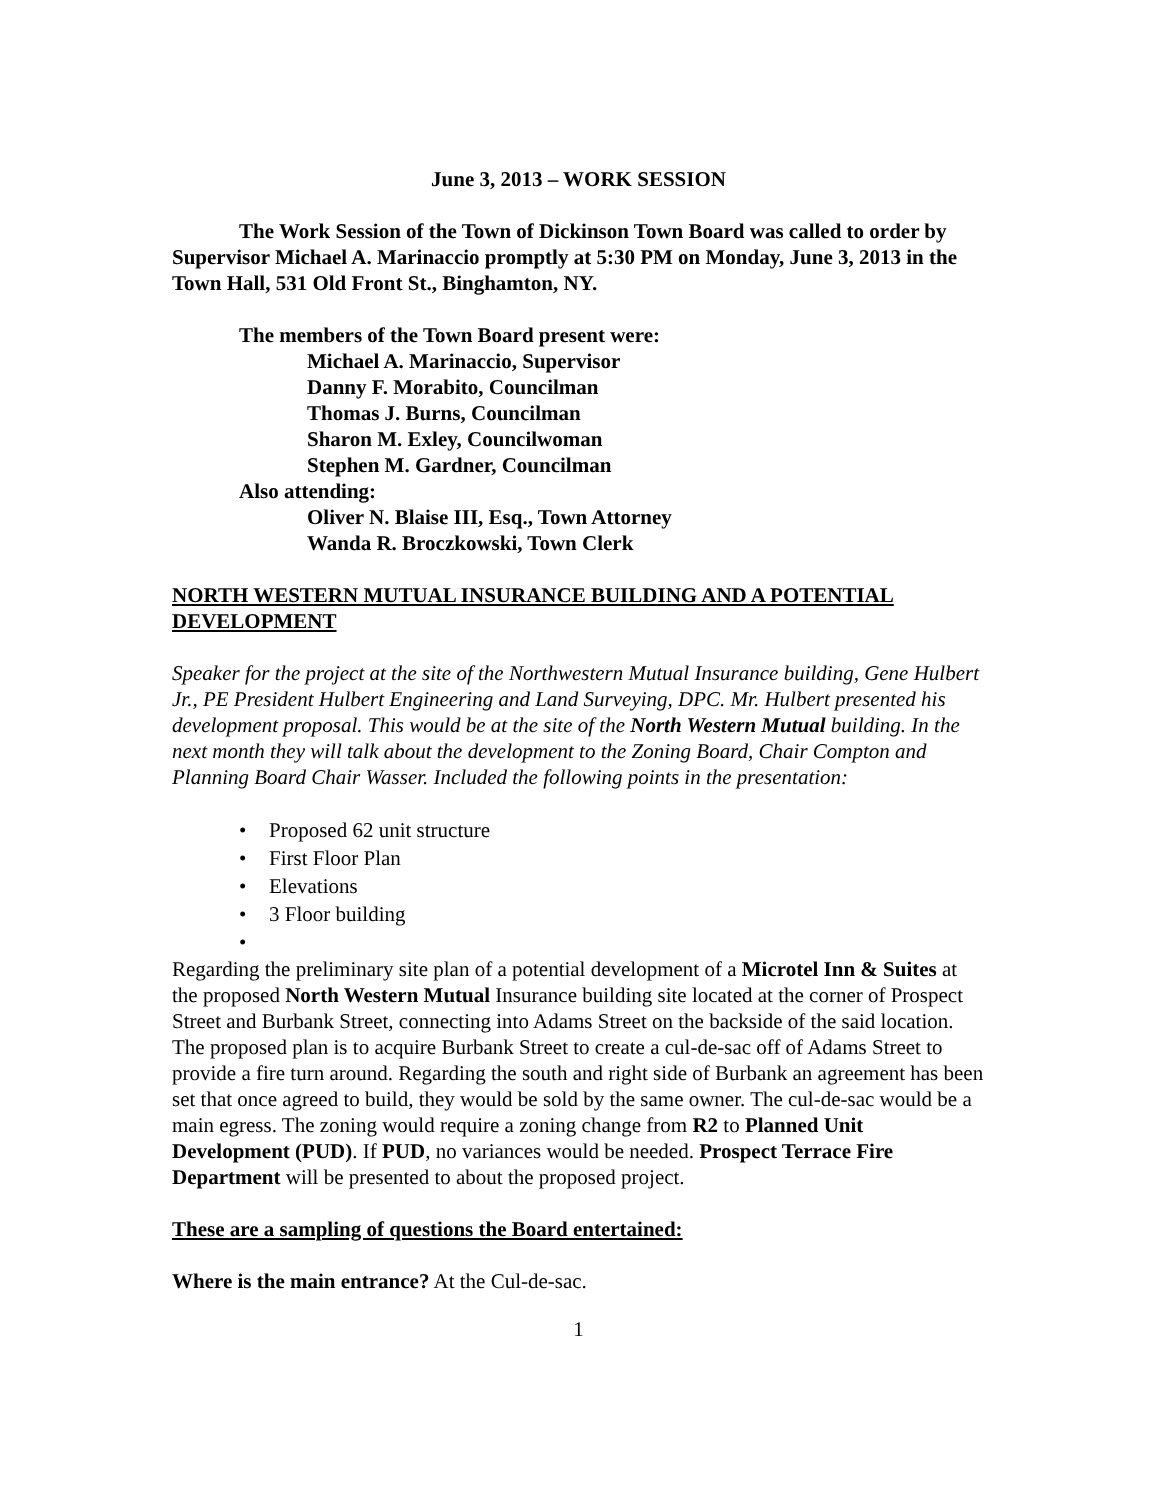June 3, 2013 – WORK SESSION
The Work Session of the Town of Dickinson Town Board was called to order by Supervisor Michael A. Marinaccio promptly at 5:30 PM on Monday, June 3, 2013 in the Town Hall, 531 Old Front St., Binghamton, NY.
The members of the Town Board present were:
Michael A. Marinaccio, Supervisor
Danny F. Morabito, Councilman
Thomas J. Burns, Councilman
Sharon M. Exley, Councilwoman
Stephen M. Gardner, Councilman
Also attending:
Oliver N. Blaise III, Esq., Town Attorney
Wanda R. Broczkowski, Town Clerk
NORTH WESTERN MUTUAL INSURANCE BUILDING AND A POTENTIAL DEVELOPMENT
Speaker for the project at the site of the Northwestern Mutual Insurance building, Gene Hulbert Jr., PE President Hulbert Engineering and Land Surveying, DPC. Mr. Hulbert presented his development proposal. This would be at the site of the North Western Mutual building. In the next month they will talk about the development to the Zoning Board, Chair Compton and Planning Board Chair Wasser. Included the following points in the presentation:
• Proposed 62 unit structure
• First Floor Plan
• Elevations
• 3 Floor building
•
Regarding the preliminary site plan of a potential development of a Microtel Inn & Suites at the proposed North Western Mutual Insurance building site located at the corner of Prospect Street and Burbank Street, connecting into Adams Street on the backside of the said location. The proposed plan is to acquire Burbank Street to create a cul-de-sac off of Adams Street to provide a fire turn around. Regarding the south and right side of Burbank an agreement has been set that once agreed to build, they would be sold by the same owner. The cul-de-sac would be a main egress. The zoning would require a zoning change from R2 to Planned Unit Development (PUD). If PUD, no variances would be needed. Prospect Terrace Fire Department will be presented to about the proposed project.
These are a sampling of questions the Board entertained:
Where is the main entrance? At the Cul-de-sac.
1